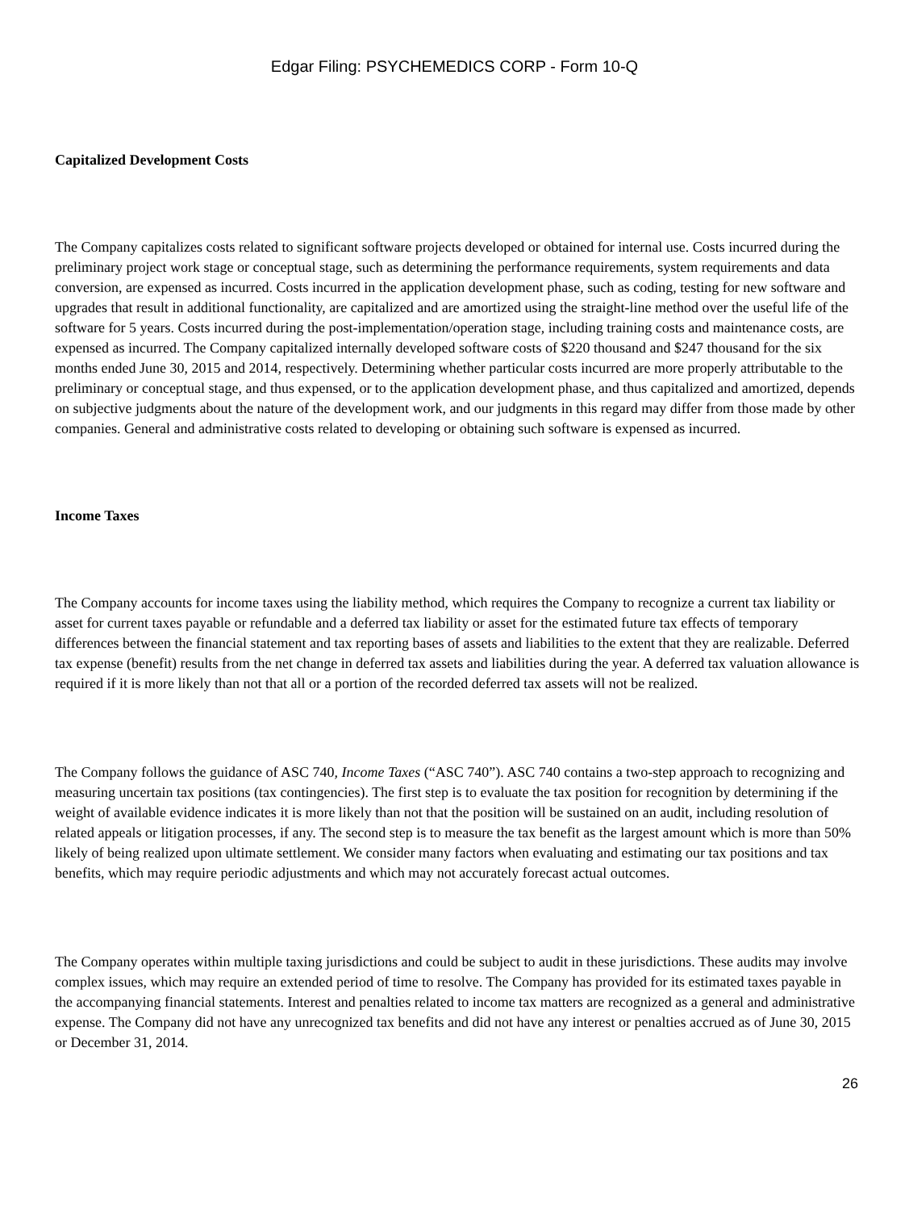Edgar Filing: PSYCHEMEDICS CORP - Form 10-Q
Capitalized Development Costs
The Company capitalizes costs related to significant software projects developed or obtained for internal use. Costs incurred during the preliminary project work stage or conceptual stage, such as determining the performance requirements, system requirements and data conversion, are expensed as incurred. Costs incurred in the application development phase, such as coding, testing for new software and upgrades that result in additional functionality, are capitalized and are amortized using the straight-line method over the useful life of the software for 5 years. Costs incurred during the post-implementation/operation stage, including training costs and maintenance costs, are expensed as incurred. The Company capitalized internally developed software costs of $220 thousand and $247 thousand for the six months ended June 30, 2015 and 2014, respectively. Determining whether particular costs incurred are more properly attributable to the preliminary or conceptual stage, and thus expensed, or to the application development phase, and thus capitalized and amortized, depends on subjective judgments about the nature of the development work, and our judgments in this regard may differ from those made by other companies. General and administrative costs related to developing or obtaining such software is expensed as incurred.
Income Taxes
The Company accounts for income taxes using the liability method, which requires the Company to recognize a current tax liability or asset for current taxes payable or refundable and a deferred tax liability or asset for the estimated future tax effects of temporary differences between the financial statement and tax reporting bases of assets and liabilities to the extent that they are realizable. Deferred tax expense (benefit) results from the net change in deferred tax assets and liabilities during the year. A deferred tax valuation allowance is required if it is more likely than not that all or a portion of the recorded deferred tax assets will not be realized.
The Company follows the guidance of ASC 740, Income Taxes (“ASC 740”). ASC 740 contains a two-step approach to recognizing and measuring uncertain tax positions (tax contingencies). The first step is to evaluate the tax position for recognition by determining if the weight of available evidence indicates it is more likely than not that the position will be sustained on an audit, including resolution of related appeals or litigation processes, if any. The second step is to measure the tax benefit as the largest amount which is more than 50% likely of being realized upon ultimate settlement. We consider many factors when evaluating and estimating our tax positions and tax benefits, which may require periodic adjustments and which may not accurately forecast actual outcomes.
The Company operates within multiple taxing jurisdictions and could be subject to audit in these jurisdictions. These audits may involve complex issues, which may require an extended period of time to resolve. The Company has provided for its estimated taxes payable in the accompanying financial statements. Interest and penalties related to income tax matters are recognized as a general and administrative expense. The Company did not have any unrecognized tax benefits and did not have any interest or penalties accrued as of June 30, 2015 or December 31, 2014.
26